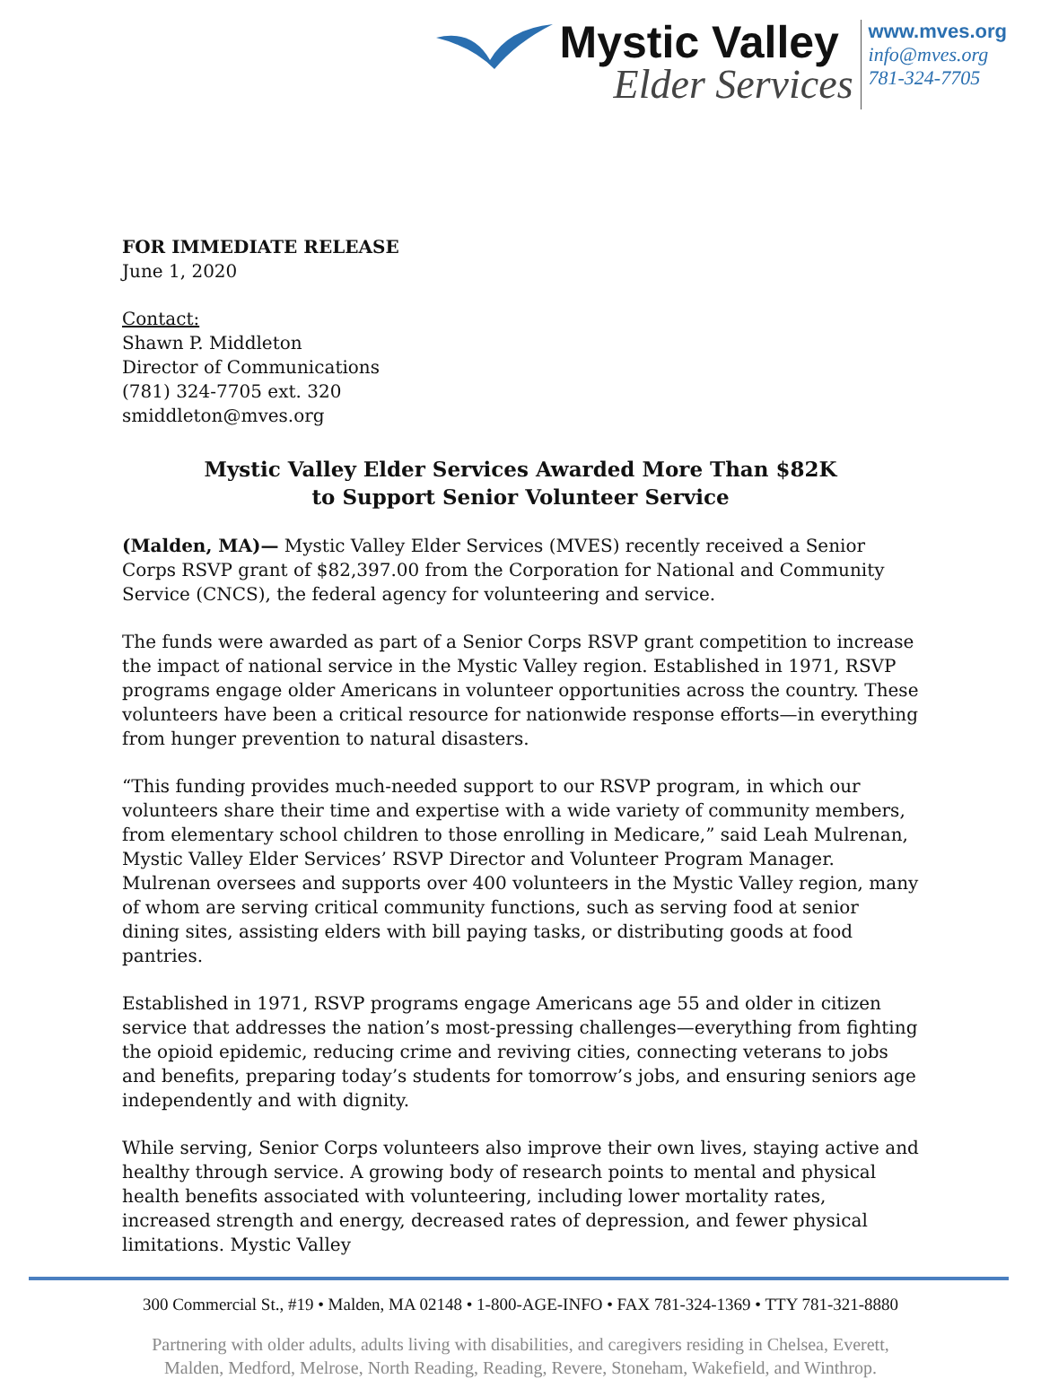Mystic Valley
Elder Services
www.mves.org
info@mves.org
781-324-7705
FOR IMMEDIATE RELEASE
June 1, 2020
Contact:
Shawn P. Middleton
Director of Communications
(781) 324-7705 ext. 320
smiddleton@mves.org
Mystic Valley Elder Services Awarded More Than $82K
to Support Senior Volunteer Service
(Malden, MA)— Mystic Valley Elder Services (MVES) recently received a Senior Corps RSVP grant of $82,397.00 from the Corporation for National and Community Service (CNCS), the federal agency for volunteering and service.
The funds were awarded as part of a Senior Corps RSVP grant competition to increase the impact of national service in the Mystic Valley region. Established in 1971, RSVP programs engage older Americans in volunteer opportunities across the country. These volunteers have been a critical resource for nationwide response efforts—in everything from hunger prevention to natural disasters.
“This funding provides much-needed support to our RSVP program, in which our volunteers share their time and expertise with a wide variety of community members, from elementary school children to those enrolling in Medicare,” said Leah Mulrenan, Mystic Valley Elder Services’ RSVP Director and Volunteer Program Manager. Mulrenan oversees and supports over 400 volunteers in the Mystic Valley region, many of whom are serving critical community functions, such as serving food at senior dining sites, assisting elders with bill paying tasks, or distributing goods at food pantries.
Established in 1971, RSVP programs engage Americans age 55 and older in citizen service that addresses the nation’s most-pressing challenges—everything from fighting the opioid epidemic, reducing crime and reviving cities, connecting veterans to jobs and benefits, preparing today’s students for tomorrow’s jobs, and ensuring seniors age independently and with dignity.
While serving, Senior Corps volunteers also improve their own lives, staying active and healthy through service. A growing body of research points to mental and physical health benefits associated with volunteering, including lower mortality rates, increased strength and energy, decreased rates of depression, and fewer physical limitations. Mystic Valley
300 Commercial St., #19 • Malden, MA 02148 • 1-800-AGE-INFO • FAX 781-324-1369 • TTY 781-321-8880
Partnering with older adults, adults living with disabilities, and caregivers residing in Chelsea, Everett,
Malden, Medford, Melrose, North Reading, Reading, Revere, Stoneham, Wakefield, and Winthrop.